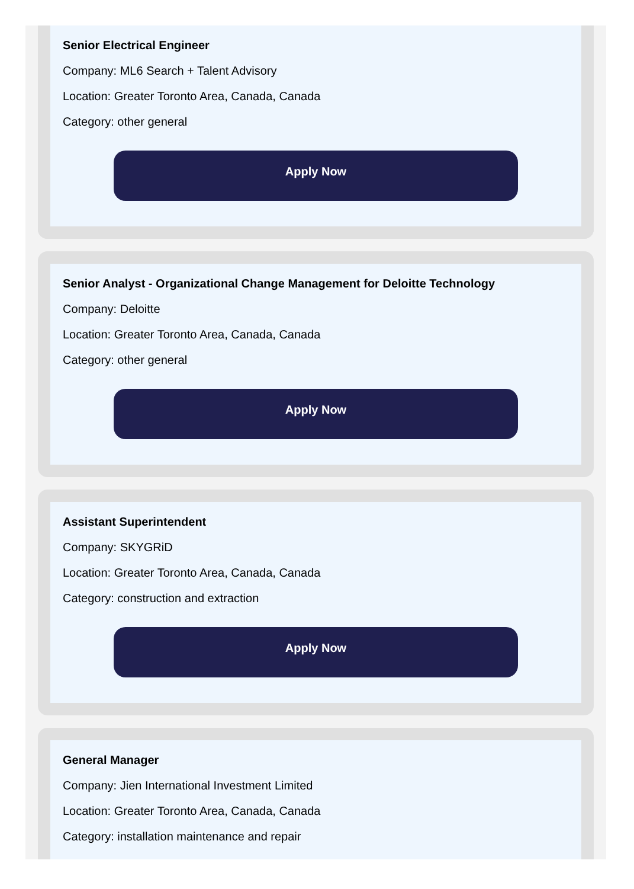Senior Electrical Engineer
Company: ML6 Search + Talent Advisory
Location: Greater Toronto Area, Canada, Canada
Category: other general
Apply Now
Senior Analyst - Organizational Change Management for Deloitte Technology
Company: Deloitte
Location: Greater Toronto Area, Canada, Canada
Category: other general
Apply Now
Assistant Superintendent
Company: SKYGRiD
Location: Greater Toronto Area, Canada, Canada
Category: construction and extraction
Apply Now
General Manager
Company: Jien International Investment Limited
Location: Greater Toronto Area, Canada, Canada
Category: installation maintenance and repair